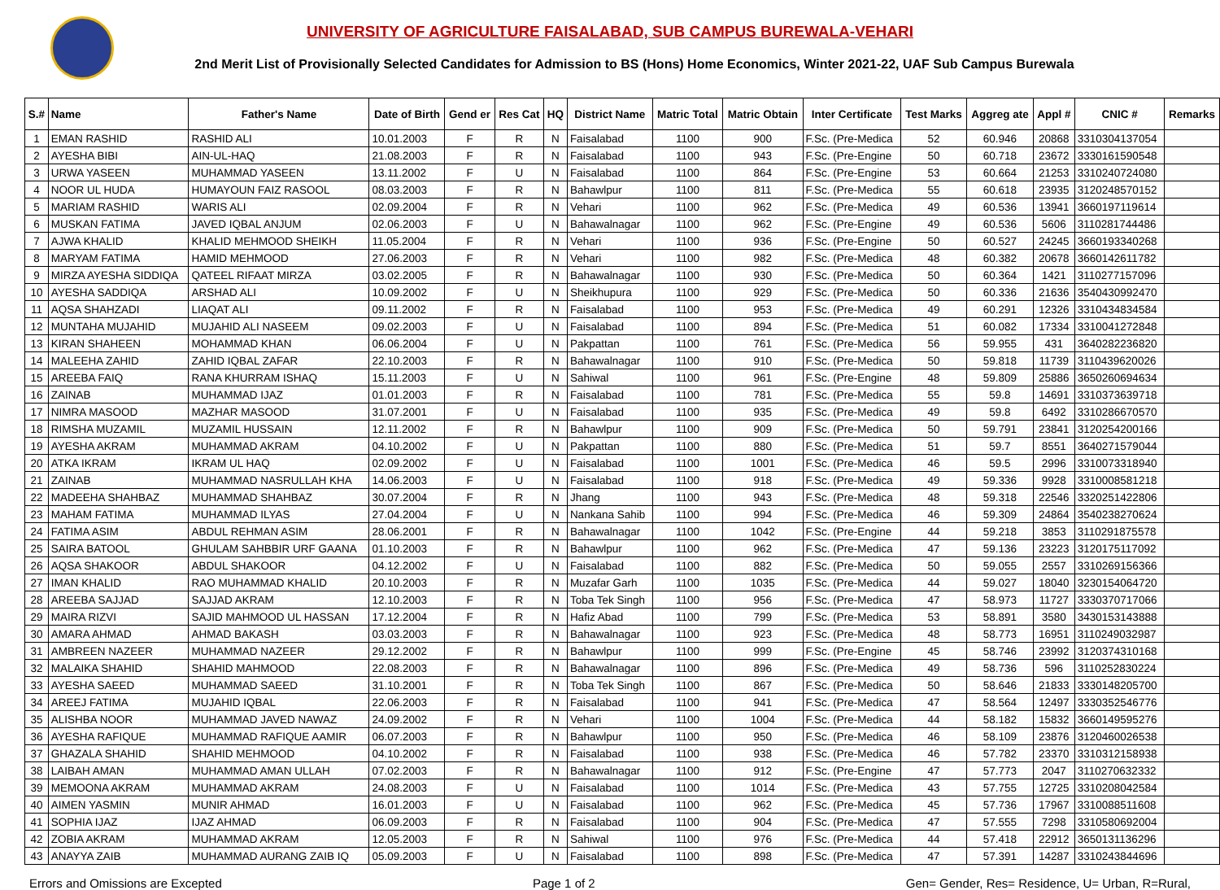UNIVERSITY OF AGRICULTURE FAISALABAD, SUB CAMPUS BUREWALA-VEHARI
2nd Merit List of Provisionally Selected Candidates for Admission to BS (Hons) Home Economics, Winter 2021-22, UAF Sub Campus Burewala
| S.# | Name | Father's Name | Date of Birth | Gend er | Res Cat | HQ | District Name | Matric Total | Matric Obtain | Inter Certificate | Test Marks | Aggreg ate | Appl # | CNIC # | Remarks |
| --- | --- | --- | --- | --- | --- | --- | --- | --- | --- | --- | --- | --- | --- | --- | --- |
| 1 | EMAN RASHID | RASHID ALI | 10.01.2003 | F | R | N | Faisalabad | 1100 | 900 | F.Sc. (Pre-Medica | 52 | 60.946 | 20868 | 3310304137054 | |
| 2 | AYESHA BIBI | AIN-UL-HAQ | 21.08.2003 | F | R | N | Faisalabad | 1100 | 943 | F.Sc. (Pre-Engine | 50 | 60.718 | 23672 | 3330161590548 | |
| 3 | URWA YASEEN | MUHAMMAD YASEEN | 13.11.2002 | F | U | N | Faisalabad | 1100 | 864 | F.Sc. (Pre-Engine | 53 | 60.664 | 21253 | 3310240724080 | |
| 4 | NOOR UL HUDA | HUMAYOUN FAIZ RASOOL | 08.03.2003 | F | R | N | Bahawlpur | 1100 | 811 | F.Sc. (Pre-Medica | 55 | 60.618 | 23935 | 3120248570152 | |
| 5 | MARIAM RASHID | WARIS ALI | 02.09.2004 | F | R | N | Vehari | 1100 | 962 | F.Sc. (Pre-Medica | 49 | 60.536 | 13941 | 3660197119614 | |
| 6 | MUSKAN FATIMA | JAVED IQBAL ANJUM | 02.06.2003 | F | U | N | Bahawalnagar | 1100 | 962 | F.Sc. (Pre-Engine | 49 | 60.536 | 5606 | 3110281744486 | |
| 7 | AJWA KHALID | KHALID MEHMOOD SHEIKH | 11.05.2004 | F | R | N | Vehari | 1100 | 936 | F.Sc. (Pre-Engine | 50 | 60.527 | 24245 | 3660193340268 | |
| 8 | MARYAM FATIMA | HAMID MEHMOOD | 27.06.2003 | F | R | N | Vehari | 1100 | 982 | F.Sc. (Pre-Medica | 48 | 60.382 | 20678 | 3660142611782 | |
| 9 | MIRZA AYESHA SIDDIQA | QATEEL RIFAAT MIRZA | 03.02.2005 | F | R | N | Bahawalnagar | 1100 | 930 | F.Sc. (Pre-Medica | 50 | 60.364 | 1421 | 3110277157096 | |
| 10 | AYESHA SADDIQA | ARSHAD ALI | 10.09.2002 | F | U | N | Sheikhupura | 1100 | 929 | F.Sc. (Pre-Medica | 50 | 60.336 | 21636 | 3540430992470 | |
| 11 | AQSA SHAHZADI | LIAQAT ALI | 09.11.2002 | F | R | N | Faisalabad | 1100 | 953 | F.Sc. (Pre-Medica | 49 | 60.291 | 12326 | 3310434834584 | |
| 12 | MUNTAHA MUJAHID | MUJAHID ALI NASEEM | 09.02.2003 | F | U | N | Faisalabad | 1100 | 894 | F.Sc. (Pre-Medica | 51 | 60.082 | 17334 | 3310041272848 | |
| 13 | KIRAN SHAHEEN | MOHAMMAD KHAN | 06.06.2004 | F | U | N | Pakpattan | 1100 | 761 | F.Sc. (Pre-Medica | 56 | 59.955 | 431 | 3640282236820 | |
| 14 | MALEEHA ZAHID | ZAHID IQBAL ZAFAR | 22.10.2003 | F | R | N | Bahawalnagar | 1100 | 910 | F.Sc. (Pre-Medica | 50 | 59.818 | 11739 | 3110439620026 | |
| 15 | AREEBA FAIQ | RANA KHURRAM ISHAQ | 15.11.2003 | F | U | N | Sahiwal | 1100 | 961 | F.Sc. (Pre-Engine | 48 | 59.809 | 25886 | 3650260694634 | |
| 16 | ZAINAB | MUHAMMAD IJAZ | 01.01.2003 | F | R | N | Faisalabad | 1100 | 781 | F.Sc. (Pre-Medica | 55 | 59.8 | 14691 | 3310373639718 | |
| 17 | NIMRA MASOOD | MAZHAR MASOOD | 31.07.2001 | F | U | N | Faisalabad | 1100 | 935 | F.Sc. (Pre-Medica | 49 | 59.8 | 6492 | 3310286670570 | |
| 18 | RIMSHA MUZAMIL | MUZAMIL HUSSAIN | 12.11.2002 | F | R | N | Bahawlpur | 1100 | 909 | F.Sc. (Pre-Medica | 50 | 59.791 | 23841 | 3120254200166 | |
| 19 | AYESHA AKRAM | MUHAMMAD AKRAM | 04.10.2002 | F | U | N | Pakpattan | 1100 | 880 | F.Sc. (Pre-Medica | 51 | 59.7 | 8551 | 3640271579044 | |
| 20 | ATKA IKRAM | IKRAM UL HAQ | 02.09.2002 | F | U | N | Faisalabad | 1100 | 1001 | F.Sc. (Pre-Medica | 46 | 59.5 | 2996 | 3310073318940 | |
| 21 | ZAINAB | MUHAMMAD NASRULLAH KHA | 14.06.2003 | F | U | N | Faisalabad | 1100 | 918 | F.Sc. (Pre-Medica | 49 | 59.336 | 9928 | 3310008581218 | |
| 22 | MADEEHA SHAHBAZ | MUHAMMAD SHAHBAZ | 30.07.2004 | F | R | N | Jhang | 1100 | 943 | F.Sc. (Pre-Medica | 48 | 59.318 | 22546 | 3320251422806 | |
| 23 | MAHAM FATIMA | MUHAMMAD ILYAS | 27.04.2004 | F | U | N | Nankana Sahib | 1100 | 994 | F.Sc. (Pre-Medica | 46 | 59.309 | 24864 | 3540238270624 | |
| 24 | FATIMA ASIM | ABDUL REHMAN ASIM | 28.06.2001 | F | R | N | Bahawalnagar | 1100 | 1042 | F.Sc. (Pre-Engine | 44 | 59.218 | 3853 | 3110291875578 | |
| 25 | SAIRA BATOOL | GHULAM SAHBBIR URF GAANA | 01.10.2003 | F | R | N | Bahawlpur | 1100 | 962 | F.Sc. (Pre-Medica | 47 | 59.136 | 23223 | 3120175117092 | |
| 26 | AQSA SHAKOOR | ABDUL SHAKOOR | 04.12.2002 | F | U | N | Faisalabad | 1100 | 882 | F.Sc. (Pre-Medica | 50 | 59.055 | 2557 | 3310269156366 | |
| 27 | IMAN KHALID | RAO MUHAMMAD KHALID | 20.10.2003 | F | R | N | Muzafar Garh | 1100 | 1035 | F.Sc. (Pre-Medica | 44 | 59.027 | 18040 | 3230154064720 | |
| 28 | AREEBA SAJJAD | SAJJAD AKRAM | 12.10.2003 | F | R | N | Toba Tek Singh | 1100 | 956 | F.Sc. (Pre-Medica | 47 | 58.973 | 11727 | 3330370717066 | |
| 29 | MAIRA RIZVI | SAJID MAHMOOD UL HASSAN | 17.12.2004 | F | R | N | Hafiz Abad | 1100 | 799 | F.Sc. (Pre-Medica | 53 | 58.891 | 3580 | 3430153143888 | |
| 30 | AMARA AHMAD | AHMAD BAKASH | 03.03.2003 | F | R | N | Bahawalnagar | 1100 | 923 | F.Sc. (Pre-Medica | 48 | 58.773 | 16951 | 3110249032987 | |
| 31 | AMBREEN NAZEER | MUHAMMAD NAZEER | 29.12.2002 | F | R | N | Bahawlpur | 1100 | 999 | F.Sc. (Pre-Engine | 45 | 58.746 | 23992 | 3120374310168 | |
| 32 | MALAIKA SHAHID | SHAHID MAHMOOD | 22.08.2003 | F | R | N | Bahawalnagar | 1100 | 896 | F.Sc. (Pre-Medica | 49 | 58.736 | 596 | 3110252830224 | |
| 33 | AYESHA SAEED | MUHAMMAD SAEED | 31.10.2001 | F | R | N | Toba Tek Singh | 1100 | 867 | F.Sc. (Pre-Medica | 50 | 58.646 | 21833 | 3330148205700 | |
| 34 | AREEJ FATIMA | MUJAHID IQBAL | 22.06.2003 | F | R | N | Faisalabad | 1100 | 941 | F.Sc. (Pre-Medica | 47 | 58.564 | 12497 | 3330352546776 | |
| 35 | ALISHBA NOOR | MUHAMMAD JAVED NAWAZ | 24.09.2002 | F | R | N | Vehari | 1100 | 1004 | F.Sc. (Pre-Medica | 44 | 58.182 | 15832 | 3660149595276 | |
| 36 | AYESHA RAFIQUE | MUHAMMAD RAFIQUE AAMIR | 06.07.2003 | F | R | N | Bahawlpur | 1100 | 950 | F.Sc. (Pre-Medica | 46 | 58.109 | 23876 | 3120460026538 | |
| 37 | GHAZALA SHAHID | SHAHID MEHMOOD | 04.10.2002 | F | R | N | Faisalabad | 1100 | 938 | F.Sc. (Pre-Medica | 46 | 57.782 | 23370 | 3310312158938 | |
| 38 | LAIBAH AMAN | MUHAMMAD AMAN ULLAH | 07.02.2003 | F | R | N | Bahawalnagar | 1100 | 912 | F.Sc. (Pre-Engine | 47 | 57.773 | 2047 | 3110270632332 | |
| 39 | MEMOONA AKRAM | MUHAMMAD AKRAM | 24.08.2003 | F | U | N | Faisalabad | 1100 | 1014 | F.Sc. (Pre-Medica | 43 | 57.755 | 12725 | 3310208042584 | |
| 40 | AIMEN YASMIN | MUNIR AHMAD | 16.01.2003 | F | U | N | Faisalabad | 1100 | 962 | F.Sc. (Pre-Medica | 45 | 57.736 | 17967 | 3310088511608 | |
| 41 | SOPHIA IJAZ | IJAZ AHMAD | 06.09.2003 | F | R | N | Faisalabad | 1100 | 904 | F.Sc. (Pre-Medica | 47 | 57.555 | 7298 | 3310580692004 | |
| 42 | ZOBIA AKRAM | MUHAMMAD AKRAM | 12.05.2003 | F | R | N | Sahiwal | 1100 | 976 | F.Sc. (Pre-Medica | 44 | 57.418 | 22912 | 3650131136296 | |
| 43 | ANAYYA ZAIB | MUHAMMAD AURANG ZAIB IQ | 05.09.2003 | F | U | N | Faisalabad | 1100 | 898 | F.Sc. (Pre-Medica | 47 | 57.391 | 14287 | 3310243844696 | |
Errors and Omissions are Excepted Page 1 of 2 Gen= Gender, Res= Residence, U= Urban, R=Rural,